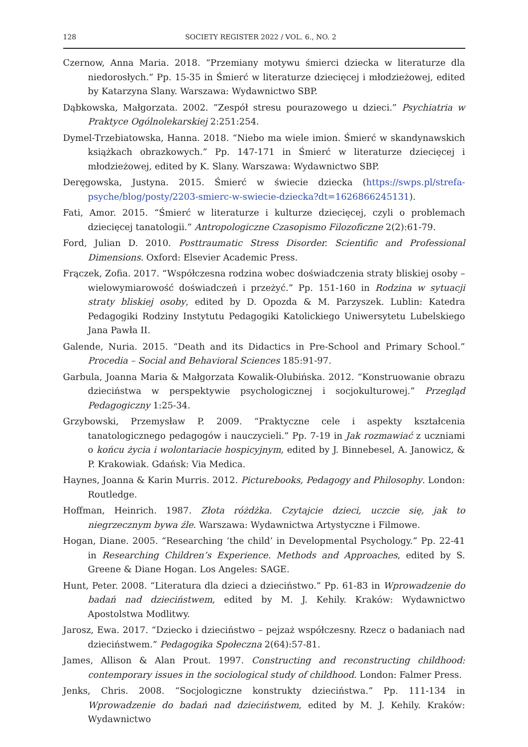128 SOCIETY REGISTER 2022 / VOL. 6., NO. 2
Czernow, Anna Maria. 2018. “Przemiany motywu śmierci dziecka w literaturze dla niedorosłych.” Pp. 15-35 in Śmierć w literaturze dziecięcej i młodzieżowej, edited by Katarzyna Slany. Warszawa: Wydawnictwo SBP.
Dąbkowska, Małgorzata. 2002. ”Zespół stresu pourazowego u dzieci.” Psychiatria w Praktyce Ogólnolekarskiej 2:251:254.
Dymel-Trzebiatowska, Hanna. 2018. “Niebo ma wiele imion. Śmierć w skandynawskich książkach obrazkowych.” Pp. 147-171 in Śmierć w literaturze dziecięcej i młodzieżowej, edited by K. Slany. Warszawa: Wydawnictwo SBP.
Deręgowska, Justyna. 2015. Śmierć w świecie dziecka (https://swps.pl/strefa-psyche/blog/posty/2203-smierc-w-swiecie-dziecka?dt=1626866245131).
Fati, Amor. 2015. “Śmierć w literaturze i kulturze dziecięcej, czyli o problemach dziecięcej tanatologii.” Antropologiczne Czasopismo Filozoficzne 2(2):61-79.
Ford, Julian D. 2010. Posttraumatic Stress Disorder. Scientific and Professional Dimensions. Oxford: Elsevier Academic Press.
Frączek, Zofia. 2017. “Współczesna rodzina wobec doświadczenia straty bliskiej osoby – wielowymiarowość doświadczeń i przeżyć.” Pp. 151-160 in Rodzina w sytuacji straty bliskiej osoby, edited by D. Opozda & M. Parzyszek. Lublin: Katedra Pedagogiki Rodziny Instytutu Pedagogiki Katolickiego Uniwersytetu Lubelskiego Jana Pawła II.
Galende, Nuria. 2015. “Death and its Didactics in Pre-School and Primary School.” Procedia – Social and Behavioral Sciences 185:91-97.
Garbula, Joanna Maria & Małgorzata Kowalik-Olubińska. 2012. “Konstruowanie obrazu dzieciństwa w perspektywie psychologicznej i socjokulturowej.” Przegląd Pedagogiczny 1:25-34.
Grzybowski, Przemysław P. 2009. “Praktyczne cele i aspekty kształcenia tanatologicznego pedagogów i nauczycieli.” Pp. 7-19 in Jak rozmawiać z uczniami o końcu życia i wolontariacie hospicyjnym, edited by J. Binnebesel, A. Janowicz, & P. Krakowiak. Gdańsk: Via Medica.
Haynes, Joanna & Karin Murris. 2012. Picturebooks, Pedagogy and Philosophy. London: Routledge.
Hoffman, Heinrich. 1987. Złota różdżka. Czytajcie dzieci, uczcie się, jak to niegrzecznym bywa źle. Warszawa: Wydawnictwa Artystyczne i Filmowe.
Hogan, Diane. 2005. “Researching ‘the child’ in Developmental Psychology.” Pp. 22-41 in Researching Children’s Experience. Methods and Approaches, edited by S. Greene & Diane Hogan. Los Angeles: SAGE.
Hunt, Peter. 2008. “Literatura dla dzieci a dzieciństwo.” Pp. 61-83 in Wprowadzenie do badań nad dzieciństwem, edited by M. J. Kehily. Kraków: Wydawnictwo Apostolstwa Modlitwy.
Jarosz, Ewa. 2017. “Dziecko i dzieciństwo – pejzaż współczesny. Rzecz o badaniach nad dzieciństwem.” Pedagogika Społeczna 2(64):57-81.
James, Allison & Alan Prout. 1997. Constructing and reconstructing childhood: contemporary issues in the sociological study of childhood. London: Falmer Press.
Jenks, Chris. 2008. “Socjologiczne konstrukty dzieciństwa.” Pp. 111-134 in Wprowadzenie do badań nad dzieciństwem, edited by M. J. Kehily. Kraków: Wydawnictwo